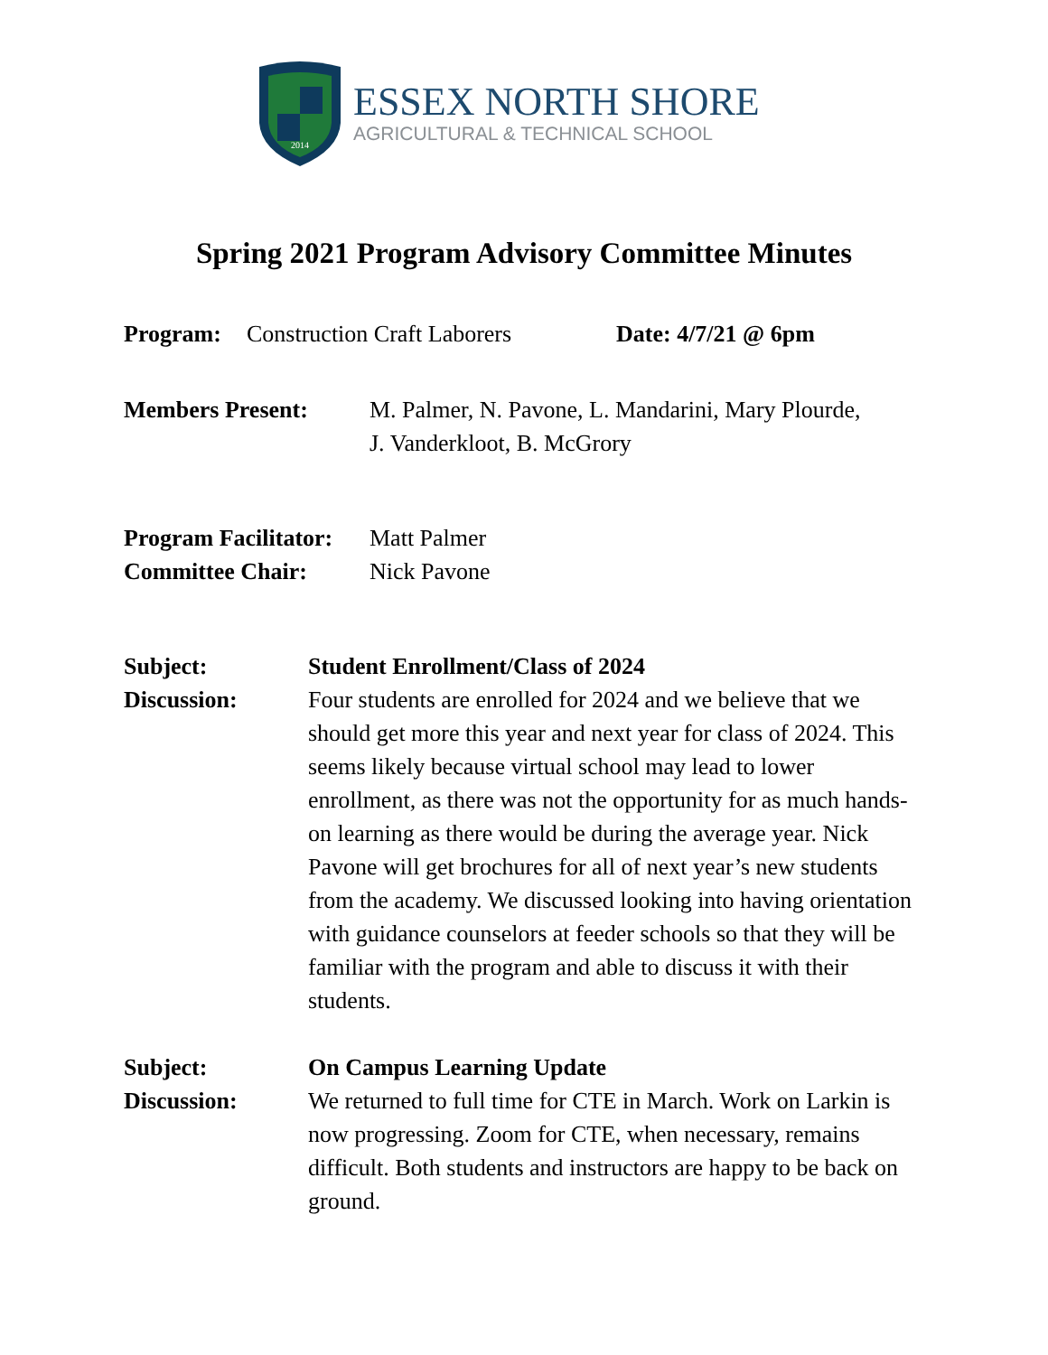2014
ESSEX NORTH SHORE
AGRICULTURAL & TECHNICAL SCHOOL
Spring 2021 Program Advisory Committee Minutes
Program: Construction Craft Laborers
Date: 4/7/21 @ 6pm
Members Present: M. Palmer, N. Pavone, L. Mandarini, Mary Plourde,
J. Vanderkloot, B. McGrory
Program Facilitator:
Matt Palmer
Committee Chair: Nick Pavone
Subject: Student Enrollment/Class of 2024
Discussion: Four students are enrolled for 2024 and we believe that we should get more this year and next year for class of 2024. This seems likely because virtual school may lead to lower enrollment, as there was not the opportunity for as much hands-on learning as there would be during the average year. Nick Pavone will get brochures for all of next year’s new students from the academy. We discussed looking into having orientation with guidance counselors at feeder schools so that they will be familiar with the program and able to discuss it with their students.
Subject: On Campus Learning Update
Discussion: We returned to full time for CTE in March. Work on Larkin is now progressing. Zoom for CTE, when necessary, remains difficult. Both students and instructors are happy to be back on ground.